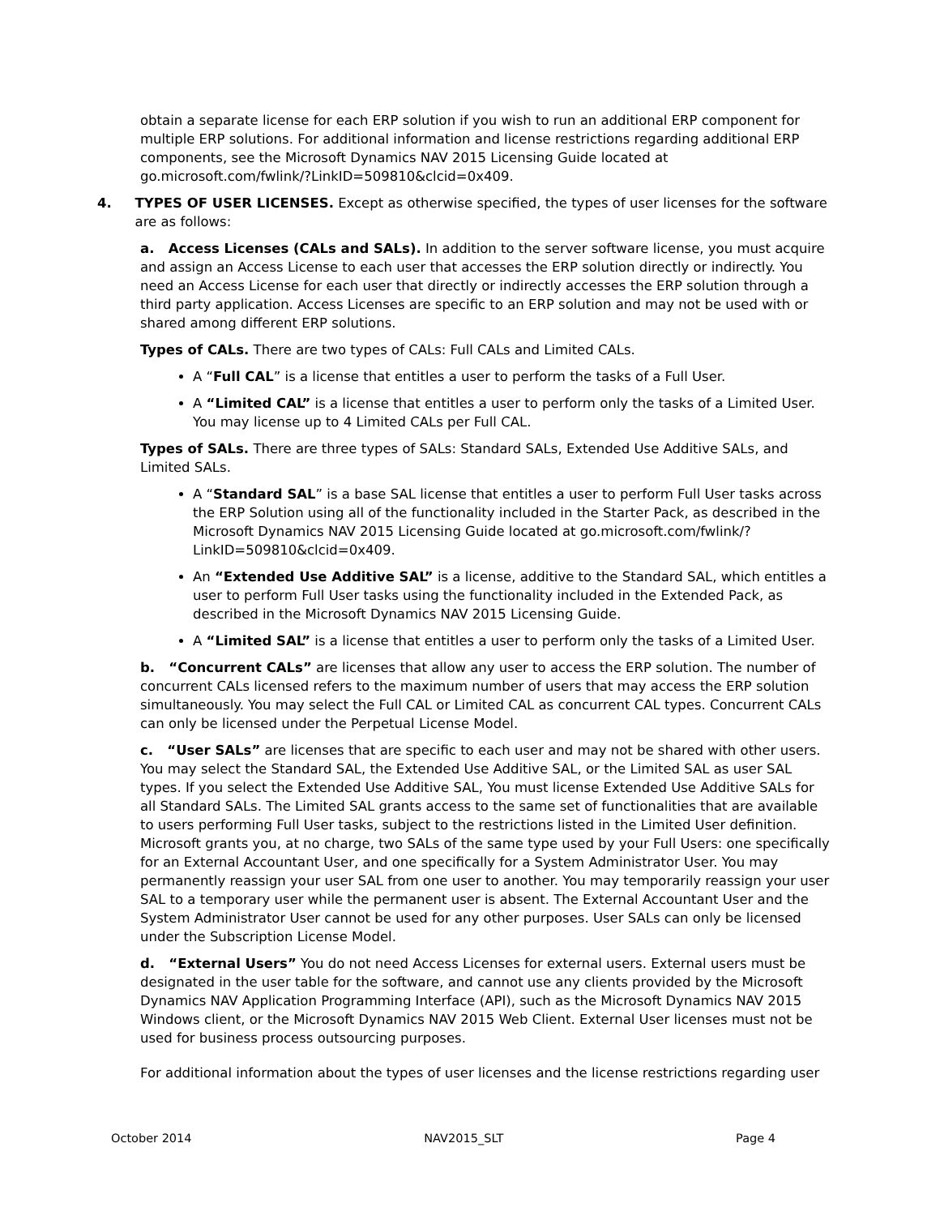obtain a separate license for each ERP solution if you wish to run an additional ERP component for multiple ERP solutions. For additional information and license restrictions regarding additional ERP components, see the Microsoft Dynamics NAV 2015 Licensing Guide located at go.microsoft.com/fwlink/?LinkID=509810&clcid=0x409.
4. TYPES OF USER LICENSES. Except as otherwise specified, the types of user licenses for the software are as follows:
a. Access Licenses (CALs and SALs). In addition to the server software license, you must acquire and assign an Access License to each user that accesses the ERP solution directly or indirectly. You need an Access License for each user that directly or indirectly accesses the ERP solution through a third party application. Access Licenses are specific to an ERP solution and may not be used with or shared among different ERP solutions.
Types of CALs. There are two types of CALs: Full CALs and Limited CALs.
A “Full CAL” is a license that entitles a user to perform the tasks of a Full User.
A “Limited CAL” is a license that entitles a user to perform only the tasks of a Limited User. You may license up to 4 Limited CALs per Full CAL.
Types of SALs. There are three types of SALs: Standard SALs, Extended Use Additive SALs, and Limited SALs.
A “Standard SAL” is a base SAL license that entitles a user to perform Full User tasks across the ERP Solution using all of the functionality included in the Starter Pack, as described in the Microsoft Dynamics NAV 2015 Licensing Guide located at go.microsoft.com/fwlink/?LinkID=509810&clcid=0x409.
An “Extended Use Additive SAL” is a license, additive to the Standard SAL, which entitles a user to perform Full User tasks using the functionality included in the Extended Pack, as described in the Microsoft Dynamics NAV 2015 Licensing Guide.
A “Limited SAL” is a license that entitles a user to perform only the tasks of a Limited User.
b. “Concurrent CALs” are licenses that allow any user to access the ERP solution. The number of concurrent CALs licensed refers to the maximum number of users that may access the ERP solution simultaneously. You may select the Full CAL or Limited CAL as concurrent CAL types. Concurrent CALs can only be licensed under the Perpetual License Model.
c. “User SALs” are licenses that are specific to each user and may not be shared with other users. You may select the Standard SAL, the Extended Use Additive SAL, or the Limited SAL as user SAL types. If you select the Extended Use Additive SAL, You must license Extended Use Additive SALs for all Standard SALs. The Limited SAL grants access to the same set of functionalities that are available to users performing Full User tasks, subject to the restrictions listed in the Limited User definition. Microsoft grants you, at no charge, two SALs of the same type used by your Full Users: one specifically for an External Accountant User, and one specifically for a System Administrator User. You may permanently reassign your user SAL from one user to another. You may temporarily reassign your user SAL to a temporary user while the permanent user is absent. The External Accountant User and the System Administrator User cannot be used for any other purposes. User SALs can only be licensed under the Subscription License Model.
d. “External Users” You do not need Access Licenses for external users. External users must be designated in the user table for the software, and cannot use any clients provided by the Microsoft Dynamics NAV Application Programming Interface (API), such as the Microsoft Dynamics NAV 2015 Windows client, or the Microsoft Dynamics NAV 2015 Web Client. External User licenses must not be used for business process outsourcing purposes.
For additional information about the types of user licenses and the license restrictions regarding user
October 2014 NAV2015_SLT Page 4